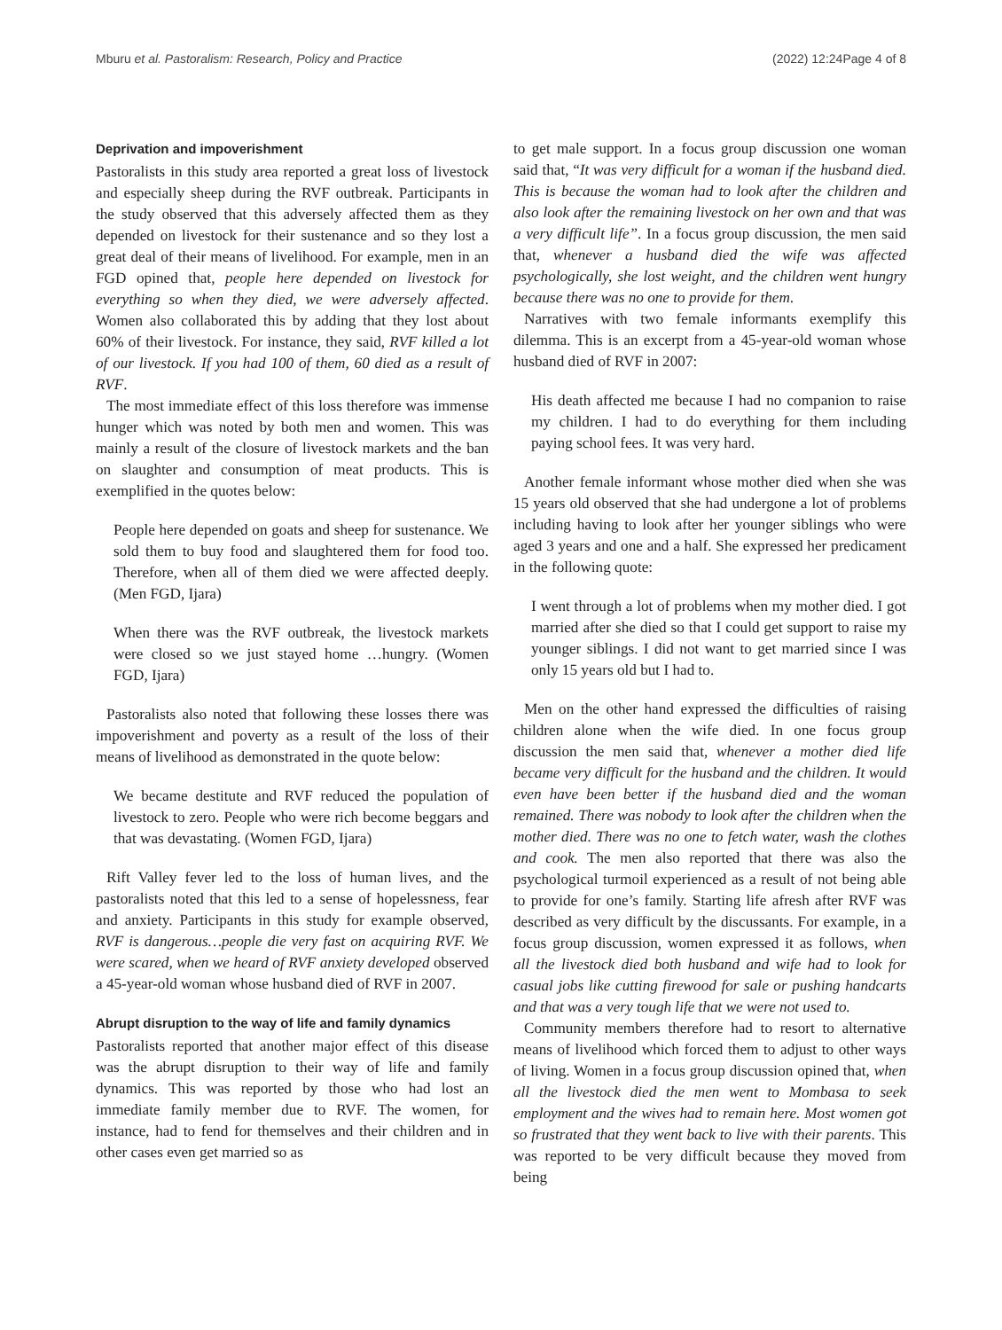Mburu et al. Pastoralism: Research, Policy and Practice (2022) 12:24 Page 4 of 8
Deprivation and impoverishment
Pastoralists in this study area reported a great loss of livestock and especially sheep during the RVF outbreak. Participants in the study observed that this adversely affected them as they depended on livestock for their sustenance and so they lost a great deal of their means of livelihood. For example, men in an FGD opined that, people here depended on livestock for everything so when they died, we were adversely affected. Women also collaborated this by adding that they lost about 60% of their livestock. For instance, they said, RVF killed a lot of our livestock. If you had 100 of them, 60 died as a result of RVF.
The most immediate effect of this loss therefore was immense hunger which was noted by both men and women. This was mainly a result of the closure of livestock markets and the ban on slaughter and consumption of meat products. This is exemplified in the quotes below:
People here depended on goats and sheep for sustenance. We sold them to buy food and slaughtered them for food too. Therefore, when all of them died we were affected deeply. (Men FGD, Ijara)
When there was the RVF outbreak, the livestock markets were closed so we just stayed home …hungry. (Women FGD, Ijara)
Pastoralists also noted that following these losses there was impoverishment and poverty as a result of the loss of their means of livelihood as demonstrated in the quote below:
We became destitute and RVF reduced the population of livestock to zero. People who were rich become beggars and that was devastating. (Women FGD, Ijara)
Rift Valley fever led to the loss of human lives, and the pastoralists noted that this led to a sense of hopelessness, fear and anxiety. Participants in this study for example observed, RVF is dangerous…people die very fast on acquiring RVF. We were scared, when we heard of RVF anxiety developed observed a 45-year-old woman whose husband died of RVF in 2007.
Abrupt disruption to the way of life and family dynamics
Pastoralists reported that another major effect of this disease was the abrupt disruption to their way of life and family dynamics. This was reported by those who had lost an immediate family member due to RVF. The women, for instance, had to fend for themselves and their children and in other cases even get married so as
to get male support. In a focus group discussion one woman said that, “It was very difficult for a woman if the husband died. This is because the woman had to look after the children and also look after the remaining livestock on her own and that was a very difficult life”. In a focus group discussion, the men said that, whenever a husband died the wife was affected psychologically, she lost weight, and the children went hungry because there was no one to provide for them.
Narratives with two female informants exemplify this dilemma. This is an excerpt from a 45-year-old woman whose husband died of RVF in 2007:
His death affected me because I had no companion to raise my children. I had to do everything for them including paying school fees. It was very hard.
Another female informant whose mother died when she was 15 years old observed that she had undergone a lot of problems including having to look after her younger siblings who were aged 3 years and one and a half. She expressed her predicament in the following quote:
I went through a lot of problems when my mother died. I got married after she died so that I could get support to raise my younger siblings. I did not want to get married since I was only 15 years old but I had to.
Men on the other hand expressed the difficulties of raising children alone when the wife died. In one focus group discussion the men said that, whenever a mother died life became very difficult for the husband and the children. It would even have been better if the husband died and the woman remained. There was nobody to look after the children when the mother died. There was no one to fetch water, wash the clothes and cook. The men also reported that there was also the psychological turmoil experienced as a result of not being able to provide for one’s family. Starting life afresh after RVF was described as very difficult by the discussants. For example, in a focus group discussion, women expressed it as follows, when all the livestock died both husband and wife had to look for casual jobs like cutting firewood for sale or pushing handcarts and that was a very tough life that we were not used to.
Community members therefore had to resort to alternative means of livelihood which forced them to adjust to other ways of living. Women in a focus group discussion opined that, when all the livestock died the men went to Mombasa to seek employment and the wives had to remain here. Most women got so frustrated that they went back to live with their parents. This was reported to be very difficult because they moved from being